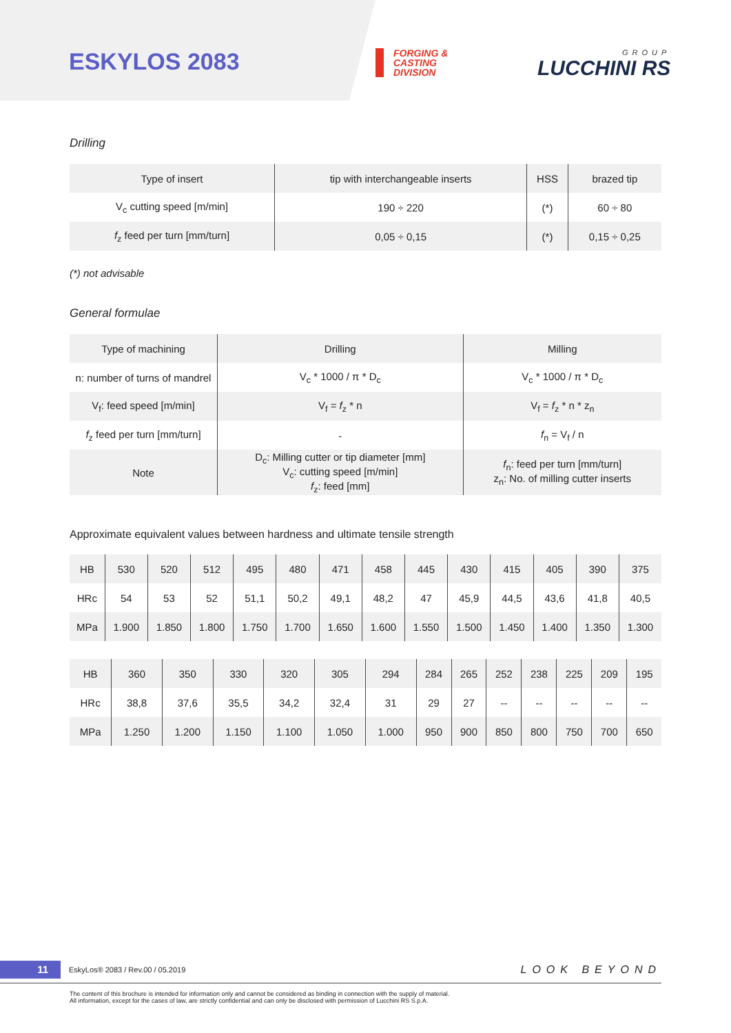ESKYLOS 2083
FORGING &
CASTING
DIVISION
GROUP
LUCCHINI RS
Drilling
| Type of insert | tip with interchangeable inserts | HSS | brazed tip |
| V<sub>c</sub> cutting speed [m/min] | 190 ÷ 220 | (*) | 60 ÷ 80 |
| f<sub>z</sub> feed per turn [mm/turn] | 0,05 ÷ 0,15 | (*) | 0,15 ÷ 0,25 |
(*) not advisable
General formulae
| Type of machining | Drilling | Milling |
| n: number of turns of mandrel | V<sub>c</sub> * 1000 / π * D<sub>c</sub> | V<sub>c</sub> * 1000 / π * D<sub>c</sub> |
| V<sub>f</sub>: feed speed [m/min] | V<sub>f</sub> = f<sub>z</sub> * n | V<sub>f</sub> = f<sub>z</sub> * n * z<sub>n</sub> |
| f<sub>z</sub> feed per turn [mm/turn] | - | f<sub>n</sub> = V<sub>f</sub> / n |
| Note | D<sub>c</sub>: Milling cutter or tip diameter [mm] V<sub>c</sub>: cutting speed [m/min] f<sub>z</sub>: feed [mm] | f<sub>n</sub>: feed per turn [mm/turn] z<sub>n</sub>: No. of milling cutter inserts |
Approximate equivalent values between hardness and ultimate tensile strength
| HB | 530 | 520 | 512 | 495 | 480 | 471 | 458 | 445 | 430 | 415 | 405 | 390 | 375 |
| HRc | 54 | 53 | 52 | 51,1 | 50,2 | 49,1 | 48,2 | 47 | 45,9 | 44,5 | 43,6 | 41,8 | 40,5 |
| MPa | 1.900 | 1.850 | 1.800 | 1.750 | 1.700 | 1.650 | 1.600 | 1.550 | 1.500 | 1.450 | 1.400 | 1.350 | 1.300 |
| HB | 360 | 350 | 330 | 320 | 305 | 294 | 284 | 265 | 252 | 238 | 225 | 209 | 195 |
| HRc | 38,8 | 37,6 | 35,5 | 34,2 | 32,4 | 31 | 29 | 27 | -- | -- | -- | -- | -- |
| MPa | 1.250 | 1.200 | 1.150 | 1.100 | 1.050 | 1.000 | 950 | 900 | 850 | 800 | 750 | 700 | 650 |
11 EskyLos® 2083 / Rev.00 / 05.2019 LOOK BEYOND
The content of this brochure is intended for information only and cannot be considered as binding in connection with the supply of material.
All information, except for the cases of law, are strictly confidential and can only be disclosed with permission of Lucchini RS S.p.A.